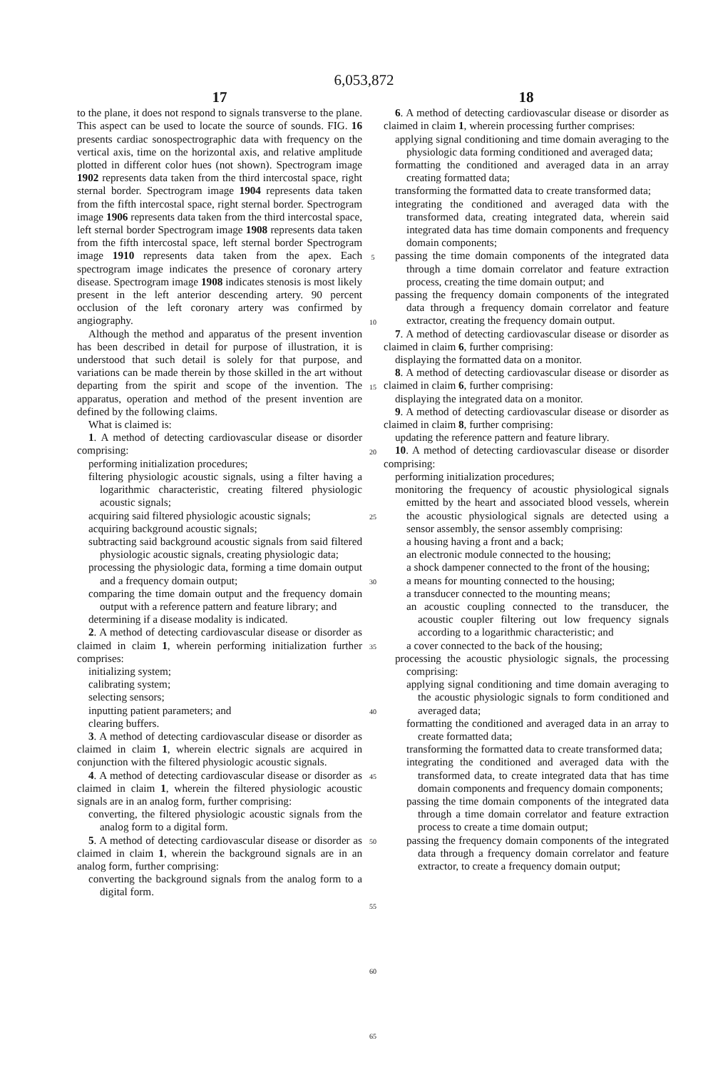6,053,872
17
to the plane, it does not respond to signals transverse to the plane. This aspect can be used to locate the source of sounds. FIG. 16 presents cardiac sonospectrographic data with frequency on the vertical axis, time on the horizontal axis, and relative amplitude plotted in different color hues (not shown). Spectrogram image 1902 represents data taken from the third intercostal space, right sternal border. Spectrogram image 1904 represents data taken from the fifth intercostal space, right sternal border. Spectrogram image 1906 represents data taken from the third intercostal space, left sternal border Spectrogram image 1908 represents data taken from the fifth intercostal space, left sternal border Spectrogram image 1910 represents data taken from the apex. Each spectrogram image indicates the presence of coronary artery disease. Spectrogram image 1908 indicates stenosis is most likely present in the left anterior descending artery. 90 percent occlusion of the left coronary artery was confirmed by angiography.
Although the method and apparatus of the present invention has been described in detail for purpose of illustration, it is understood that such detail is solely for that purpose, and variations can be made therein by those skilled in the art without departing from the spirit and scope of the invention. The apparatus, operation and method of the present invention are defined by the following claims.
What is claimed is:
1. A method of detecting cardiovascular disease or disorder comprising:
performing initialization procedures;
filtering physiologic acoustic signals, using a filter having a logarithmic characteristic, creating filtered physiologic acoustic signals;
acquiring said filtered physiologic acoustic signals;
acquiring background acoustic signals;
subtracting said background acoustic signals from said filtered physiologic acoustic signals, creating physiologic data;
processing the physiologic data, forming a time domain output and a frequency domain output;
comparing the time domain output and the frequency domain output with a reference pattern and feature library; and
determining if a disease modality is indicated.
2. A method of detecting cardiovascular disease or disorder as claimed in claim 1, wherein performing initialization further comprises:
initializing system;
calibrating system;
selecting sensors;
inputting patient parameters; and
clearing buffers.
3. A method of detecting cardiovascular disease or disorder as claimed in claim 1, wherein electric signals are acquired in conjunction with the filtered physiologic acoustic signals.
4. A method of detecting cardiovascular disease or disorder as claimed in claim 1, wherein the filtered physiologic acoustic signals are in an analog form, further comprising:
converting, the filtered physiologic acoustic signals from the analog form to a digital form.
5. A method of detecting cardiovascular disease or disorder as claimed in claim 1, wherein the background signals are in an analog form, further comprising:
converting the background signals from the analog form to a digital form.
5
10
15
20
25
30
35
40
45
50
55
60
65
18
6. A method of detecting cardiovascular disease or disorder as claimed in claim 1, wherein processing further comprises:
applying signal conditioning and time domain averaging to the physiologic data forming conditioned and averaged data;
formatting the conditioned and averaged data in an array creating formatted data;
transforming the formatted data to create transformed data;
integrating the conditioned and averaged data with the transformed data, creating integrated data, wherein said integrated data has time domain components and frequency domain components;
passing the time domain components of the integrated data through a time domain correlator and feature extraction process, creating the time domain output; and
passing the frequency domain components of the integrated data through a frequency domain correlator and feature extractor, creating the frequency domain output.
7. A method of detecting cardiovascular disease or disorder as claimed in claim 6, further comprising:
displaying the formatted data on a monitor.
8. A method of detecting cardiovascular disease or disorder as claimed in claim 6, further comprising:
displaying the integrated data on a monitor.
9. A method of detecting cardiovascular disease or disorder as claimed in claim 8, further comprising:
updating the reference pattern and feature library.
10. A method of detecting cardiovascular disease or disorder comprising:
performing initialization procedures;
monitoring the frequency of acoustic physiological signals emitted by the heart and associated blood vessels, wherein the acoustic physiological signals are detected using a sensor assembly, the sensor assembly comprising:
a housing having a front and a back;
an electronic module connected to the housing;
a shock dampener connected to the front of the housing;
a means for mounting connected to the housing;
a transducer connected to the mounting means;
an acoustic coupling connected to the transducer, the acoustic coupler filtering out low frequency signals according to a logarithmic characteristic; and
a cover connected to the back of the housing;
processing the acoustic physiologic signals, the processing comprising:
applying signal conditioning and time domain averaging to the acoustic physiologic signals to form conditioned and averaged data;
formatting the conditioned and averaged data in an array to create formatted data;
transforming the formatted data to create transformed data;
integrating the conditioned and averaged data with the transformed data, to create integrated data that has time domain components and frequency domain components;
passing the time domain components of the integrated data through a time domain correlator and feature extraction process to create a time domain output;
passing the frequency domain components of the integrated data through a frequency domain correlator and feature extractor, to create a frequency domain output;